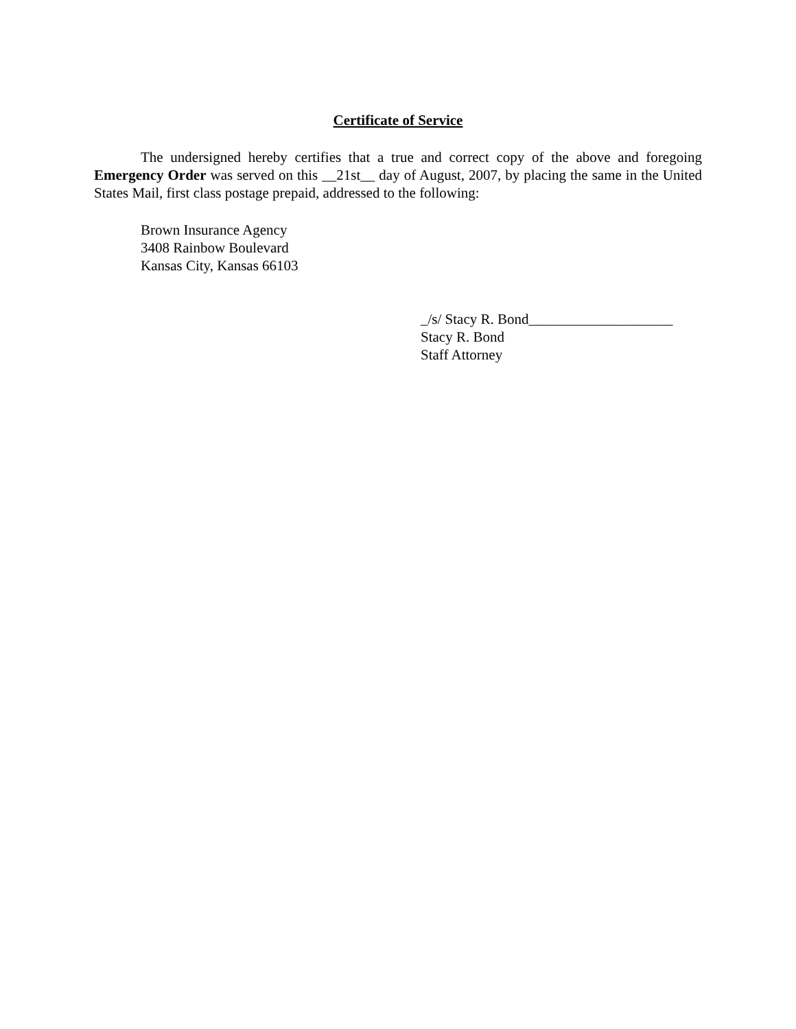Certificate of Service
The undersigned hereby certifies that a true and correct copy of the above and foregoing Emergency Order was served on this __21st__ day of August, 2007, by placing the same in the United States Mail, first class postage prepaid, addressed to the following:
Brown Insurance Agency
3408 Rainbow Boulevard
Kansas City, Kansas 66103
_/s/ Stacy R. Bond____________________
Stacy R. Bond
Staff Attorney